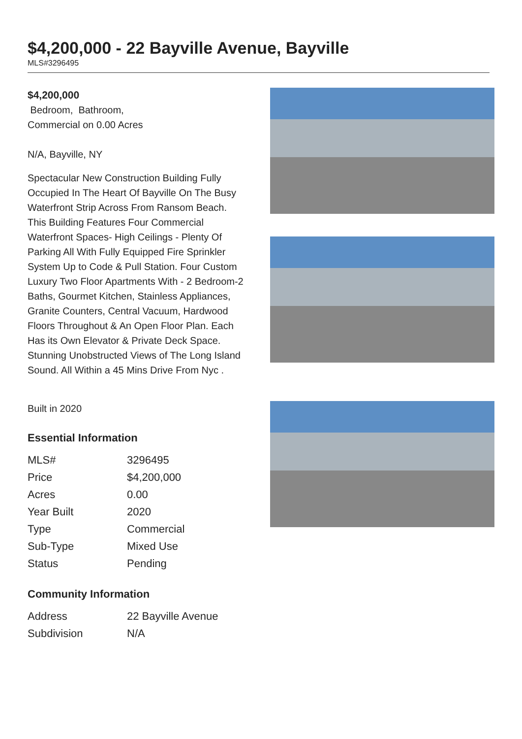$4,200,000 - 22 Bayville Avenue, Bayville
MLS#3296495
$4,200,000
Bedroom, Bathroom,
Commercial on 0.00 Acres
N/A, Bayville, NY
Spectacular New Construction Building Fully Occupied In The Heart Of Bayville On The Busy Waterfront Strip Across From Ransom Beach. This Building Features Four Commercial Waterfront Spaces- High Ceilings - Plenty Of Parking All With Fully Equipped Fire Sprinkler System Up to Code & Pull Station. Four Custom Luxury Two Floor Apartments With - 2 Bedroom-2 Baths, Gourmet Kitchen, Stainless Appliances, Granite Counters, Central Vacuum, Hardwood Floors Throughout & An Open Floor Plan. Each Has its Own Elevator & Private Deck Space. Stunning Unobstructed Views of The Long Island Sound. All Within a 45 Mins Drive From Nyc .
Built in 2020
Essential Information
| MLS# | 3296495 |
| Price | $4,200,000 |
| Acres | 0.00 |
| Year Built | 2020 |
| Type | Commercial |
| Sub-Type | Mixed Use |
| Status | Pending |
Community Information
| Address | 22 Bayville Avenue |
| Subdivision | N/A |